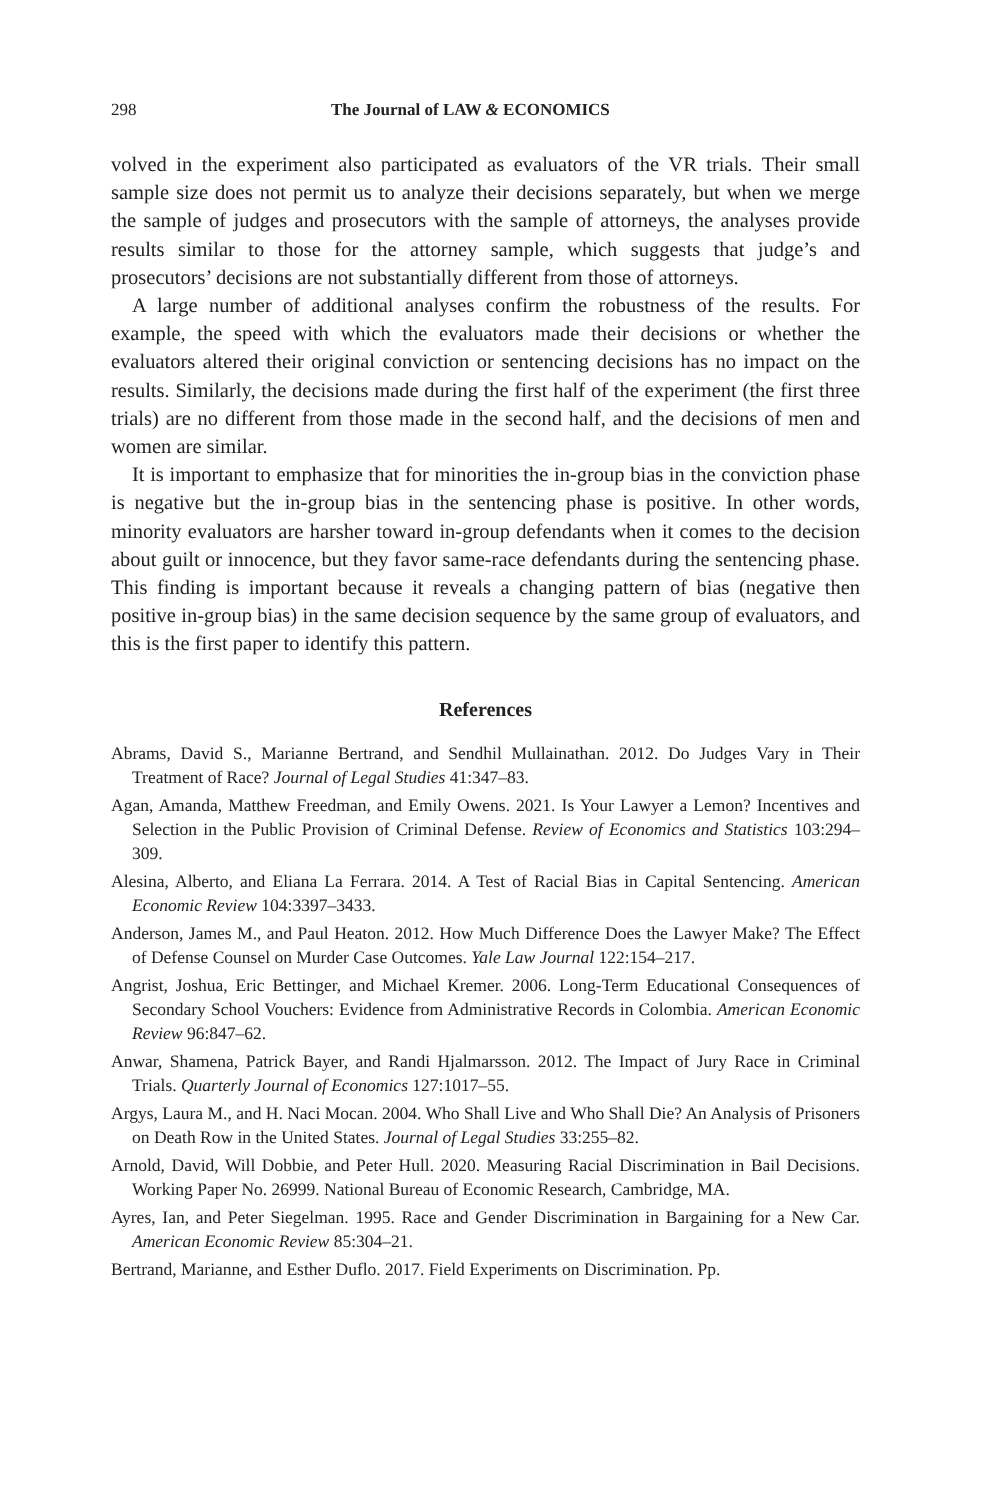298 The Journal of LAW & ECONOMICS
volved in the experiment also participated as evaluators of the VR trials. Their small sample size does not permit us to analyze their decisions separately, but when we merge the sample of judges and prosecutors with the sample of attorneys, the analyses provide results similar to those for the attorney sample, which suggests that judge’s and prosecutors’ decisions are not substantially different from those of attorneys.
A large number of additional analyses confirm the robustness of the results. For example, the speed with which the evaluators made their decisions or whether the evaluators altered their original conviction or sentencing decisions has no impact on the results. Similarly, the decisions made during the first half of the experiment (the first three trials) are no different from those made in the second half, and the decisions of men and women are similar.
It is important to emphasize that for minorities the in-group bias in the conviction phase is negative but the in-group bias in the sentencing phase is positive. In other words, minority evaluators are harsher toward in-group defendants when it comes to the decision about guilt or innocence, but they favor same-race defendants during the sentencing phase. This finding is important because it reveals a changing pattern of bias (negative then positive in-group bias) in the same decision sequence by the same group of evaluators, and this is the first paper to identify this pattern.
References
Abrams, David S., Marianne Bertrand, and Sendhil Mullainathan. 2012. Do Judges Vary in Their Treatment of Race? Journal of Legal Studies 41:347–83.
Agan, Amanda, Matthew Freedman, and Emily Owens. 2021. Is Your Lawyer a Lemon? Incentives and Selection in the Public Provision of Criminal Defense. Review of Economics and Statistics 103:294–309.
Alesina, Alberto, and Eliana La Ferrara. 2014. A Test of Racial Bias in Capital Sentencing. American Economic Review 104:3397–3433.
Anderson, James M., and Paul Heaton. 2012. How Much Difference Does the Lawyer Make? The Effect of Defense Counsel on Murder Case Outcomes. Yale Law Journal 122:154–217.
Angrist, Joshua, Eric Bettinger, and Michael Kremer. 2006. Long-Term Educational Consequences of Secondary School Vouchers: Evidence from Administrative Records in Colombia. American Economic Review 96:847–62.
Anwar, Shamena, Patrick Bayer, and Randi Hjalmarsson. 2012. The Impact of Jury Race in Criminal Trials. Quarterly Journal of Economics 127:1017–55.
Argys, Laura M., and H. Naci Mocan. 2004. Who Shall Live and Who Shall Die? An Analysis of Prisoners on Death Row in the United States. Journal of Legal Studies 33:255–82.
Arnold, David, Will Dobbie, and Peter Hull. 2020. Measuring Racial Discrimination in Bail Decisions. Working Paper No. 26999. National Bureau of Economic Research, Cambridge, MA.
Ayres, Ian, and Peter Siegelman. 1995. Race and Gender Discrimination in Bargaining for a New Car. American Economic Review 85:304–21.
Bertrand, Marianne, and Esther Duflo. 2017. Field Experiments on Discrimination. Pp.